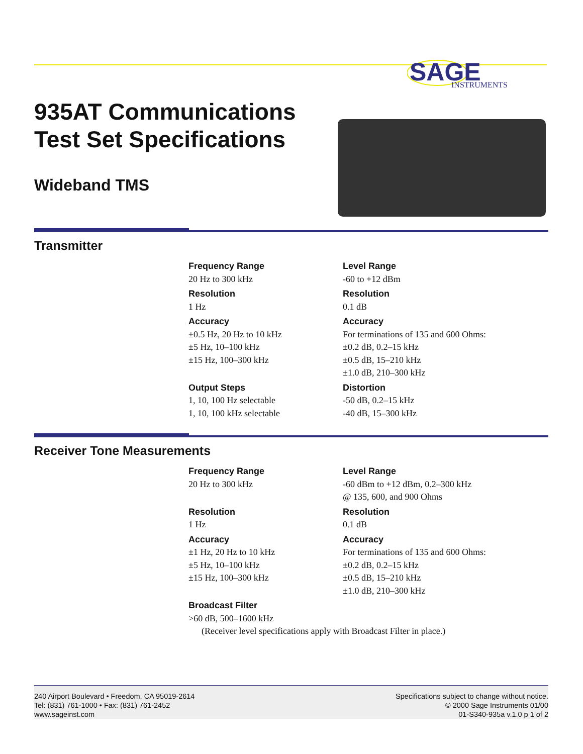SAGE
INSTRUMENTS
935AT Communications Test Set Specifications
Wideband TMS
Transmitter
Frequency Range
20 Hz to 300 kHz
Resolution
1 Hz
Accuracy
±0.5 Hz, 20 Hz to 10 kHz
±5 Hz, 10–100 kHz
±15 Hz, 100–300 kHz
Output Steps
1, 10, 100 Hz selectable
1, 10, 100 kHz selectable
Level Range
-60 to +12 dBm
Resolution
0.1 dB
Accuracy
For terminations of 135 and 600 Ohms:
±0.2 dB, 0.2–15 kHz
±0.5 dB, 15–210 kHz
±1.0 dB, 210–300 kHz
Distortion
-50 dB, 0.2–15 kHz
-40 dB, 15–300 kHz
Receiver Tone Measurements
Frequency Range
20 Hz to 300 kHz
Resolution
1 Hz
Accuracy
±1 Hz, 20 Hz to 10 kHz
±5 Hz, 10–100 kHz
±15 Hz, 100–300 kHz
Broadcast Filter
>60 dB, 500–1600 kHz
Level Range
-60 dBm to +12 dBm, 0.2–300 kHz
@ 135, 600, and 900 Ohms
Resolution
0.1 dB
Accuracy
For terminations of 135 and 600 Ohms:
±0.2 dB, 0.2–15 kHz
±0.5 dB, 15–210 kHz
±1.0 dB, 210–300 kHz
(Receiver level specifications apply with Broadcast Filter in place.)
240 Airport Boulevard • Freedom, CA 95019-2614
Tel: (831) 761-1000 • Fax: (831) 761-2452
www.sageinst.com
Specifications subject to change without notice.
© 2000 Sage Instruments 01/00
01-S340-935a v.1.0 p 1 of 2